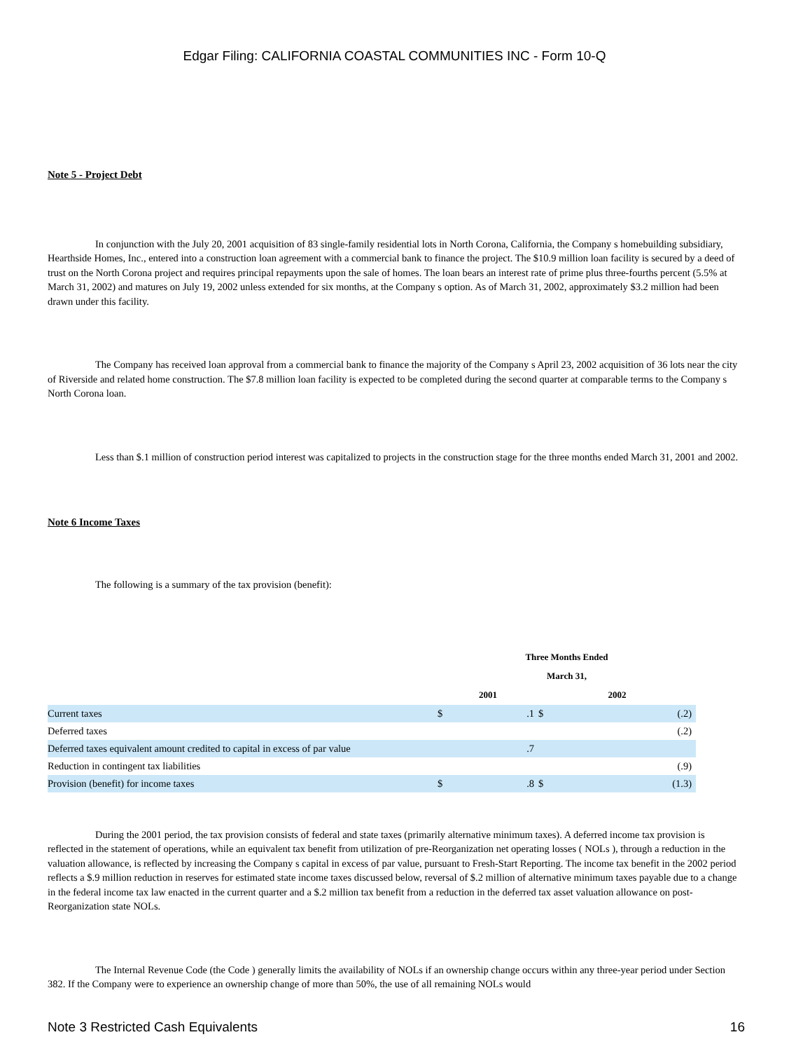Edgar Filing: CALIFORNIA COASTAL COMMUNITIES INC - Form 10-Q
Note 5 - Project Debt
In conjunction with the July 20, 2001 acquisition of 83 single-family residential lots in North Corona, California, the Company s homebuilding subsidiary, Hearthside Homes, Inc., entered into a construction loan agreement with a commercial bank to finance the project. The $10.9 million loan facility is secured by a deed of trust on the North Corona project and requires principal repayments upon the sale of homes. The loan bears an interest rate of prime plus three-fourths percent (5.5% at March 31, 2002) and matures on July 19, 2002 unless extended for six months, at the Company s option. As of March 31, 2002, approximately $3.2 million had been drawn under this facility.
The Company has received loan approval from a commercial bank to finance the majority of the Company s April 23, 2002 acquisition of 36 lots near the city of Riverside and related home construction. The $7.8 million loan facility is expected to be completed during the second quarter at comparable terms to the Company s North Corona loan.
Less than $.1 million of construction period interest was capitalized to projects in the construction stage for the three months ended March 31, 2001 and 2002.
Note 6 Income Taxes
The following is a summary of the tax provision (benefit):
| | Three Months Ended | | | |
| --- | --- | --- | --- | --- |
| | March 31, | | | |
| | 2001 | | 2002 | |
| Current taxes | $ | .1 | $ | (.2) |
| Deferred taxes | | | | (.2) |
| Deferred taxes equivalent amount credited to capital in excess of par value | | .7 | | |
| Reduction in contingent tax liabilities | | | | (.9) |
| Provision (benefit) for income taxes | $ | .8 | $ | (1.3) |
During the 2001 period, the tax provision consists of federal and state taxes (primarily alternative minimum taxes). A deferred income tax provision is reflected in the statement of operations, while an equivalent tax benefit from utilization of pre-Reorganization net operating losses ( NOLs ), through a reduction in the valuation allowance, is reflected by increasing the Company s capital in excess of par value, pursuant to Fresh-Start Reporting. The income tax benefit in the 2002 period reflects a $.9 million reduction in reserves for estimated state income taxes discussed below, reversal of $.2 million of alternative minimum taxes payable due to a change in the federal income tax law enacted in the current quarter and a $.2 million tax benefit from a reduction in the deferred tax asset valuation allowance on post-Reorganization state NOLs.
The Internal Revenue Code (the Code ) generally limits the availability of NOLs if an ownership change occurs within any three-year period under Section 382. If the Company were to experience an ownership change of more than 50%, the use of all remaining NOLs would
Note 3 Restricted Cash Equivalents 16